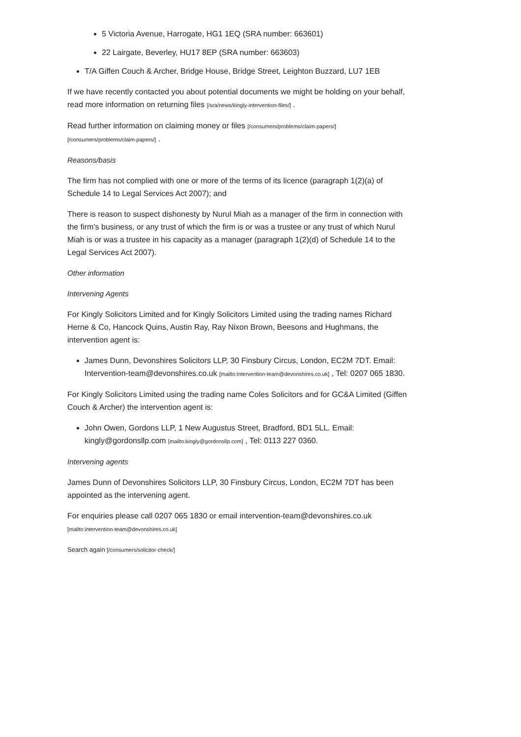5 Victoria Avenue, Harrogate, HG1 1EQ (SRA number: 663601)
22 Lairgate, Beverley, HU17 8EP (SRA number: 663603)
T/A Giffen Couch & Archer, Bridge House, Bridge Street, Leighton Buzzard, LU7 1EB
If we have recently contacted you about potential documents we might be holding on your behalf, read more information on returning files [/sra/news/kingly-intervention-files/] .
Read further information on claiming money or files [/consumers/problems/claim-papers/]
[/consumers/problems/claim-papers/] .
Reasons/basis
The firm has not complied with one or more of the terms of its licence (paragraph 1(2)(a) of Schedule 14 to Legal Services Act 2007); and
There is reason to suspect dishonesty by Nurul Miah as a manager of the firm in connection with the firm’s business, or any trust of which the firm is or was a trustee or any trust of which Nurul Miah is or was a trustee in his capacity as a manager (paragraph 1(2)(d) of Schedule 14 to the Legal Services Act 2007).
Other information
Intervening Agents
For Kingly Solicitors Limited and for Kingly Solicitors Limited using the trading names Richard Herne & Co, Hancock Quins, Austin Ray, Ray Nixon Brown, Beesons and Hughmans, the intervention agent is:
James Dunn, Devonshires Solicitors LLP, 30 Finsbury Circus, London, EC2M 7DT. Email: Intervention-team@devonshires.co.uk [mailto:Intervention-team@devonshires.co.uk] , Tel: 0207 065 1830.
For Kingly Solicitors Limited using the trading name Coles Solicitors and for GC&A Limited (Giffen Couch & Archer) the intervention agent is:
John Owen, Gordons LLP, 1 New Augustus Street, Bradford, BD1 5LL. Email: kingly@gordonsllp.com [mailto:kingly@gordonsllp.com] , Tel: 0113 227 0360.
Intervening agents
James Dunn of Devonshires Solicitors LLP, 30 Finsbury Circus, London, EC2M 7DT has been appointed as the intervening agent.
For enquiries please call 0207 065 1830 or email intervention-team@devonshires.co.uk [mailto:intervention-team@devonshires.co.uk]
Search again [/consumers/solicitor-check/]